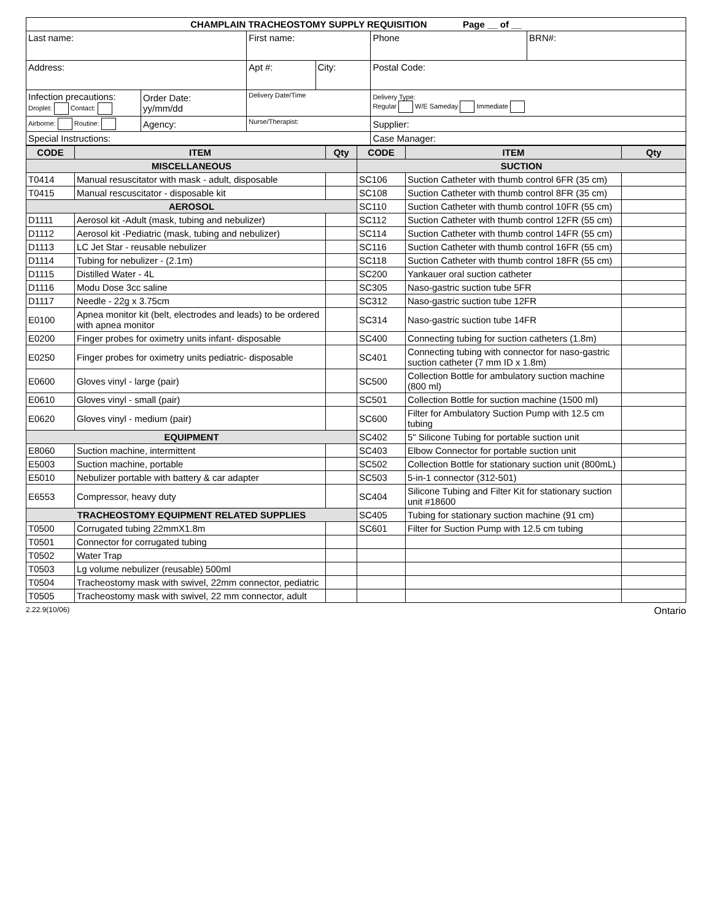| CHAMPLAIN TRACHEOSTOMY SUPPLY REQUISITION Page __ of __ | | | | | |
| Last name: | | First name: | | Phone | BRN#: |
| Address: | | Apt #: | City: | Postal Code: | |
| Infection precautions: Droplet: Contact: | Order Date: yy/mm/dd | Delivery Date/Time | | Delivery Type: Regular W/E Sameday Immediate | |
| Airborne: Routine: | Agency: | Nurse/Therapist: | | Supplier: | |
| Special Instructions: | | | | Case Manager: | |
| CODE | ITEM | Qty | CODE | ITEM | Qty |
| --- | --- | --- | --- | --- | --- |
| MISCELLANEOUS | | | SUCTION | | |
| T0414 | Manual resuscitator with mask - adult, disposable | | SC106 | Suction Catheter with thumb control 6FR (35 cm) | |
| T0415 | Manual rescuscitator - disposable kit | | SC108 | Suction Catheter with thumb control 8FR (35 cm) | |
| AEROSOL | | | SC110 | Suction Catheter with thumb control 10FR (55 cm) | |
| D1111 | Aerosol kit -Adult (mask, tubing and nebulizer) | | SC112 | Suction Catheter with thumb control 12FR (55 cm) | |
| D1112 | Aerosol kit -Pediatric (mask, tubing and nebulizer) | | SC114 | Suction Catheter with thumb control 14FR (55 cm) | |
| D1113 | LC Jet Star - reusable nebulizer | | SC116 | Suction Catheter with thumb control 16FR (55 cm) | |
| D1114 | Tubing for nebulizer - (2.1m) | | SC118 | Suction Catheter with thumb control 18FR (55 cm) | |
| D1115 | Distilled Water - 4L | | SC200 | Yankauer oral suction catheter | |
| D1116 | Modu Dose 3cc saline | | SC305 | Naso-gastric suction tube 5FR | |
| D1117 | Needle - 22g x 3.75cm | | SC312 | Naso-gastric suction tube 12FR | |
| E0100 | Apnea monitor kit (belt, electrodes and leads) to be ordered with apnea monitor | | SC314 | Naso-gastric suction tube 14FR | |
| E0200 | Finger probes for oximetry units infant- disposable | | SC400 | Connecting tubing for suction catheters (1.8m) | |
| E0250 | Finger probes for oximetry units pediatric- disposable | | SC401 | Connecting tubing with connector for naso-gastric suction catheter (7 mm ID x 1.8m) | |
| E0600 | Gloves vinyl - large (pair) | | SC500 | Collection Bottle for ambulatory suction machine (800 ml) | |
| E0610 | Gloves vinyl - small (pair) | | SC501 | Collection Bottle for suction machine (1500 ml) | |
| E0620 | Gloves vinyl - medium (pair) | | SC600 | Filter for Ambulatory Suction Pump with 12.5 cm tubing | |
| EQUIPMENT | | | SC402 | 5" Silicone Tubing for portable suction unit | |
| E8060 | Suction machine, intermittent | | SC403 | Elbow Connector for portable suction unit | |
| E5003 | Suction machine, portable | | SC502 | Collection Bottle for stationary suction unit (800mL) | |
| E5010 | Nebulizer portable with battery & car adapter | | SC503 | 5-in-1 connector (312-501) | |
| E6553 | Compressor, heavy duty | | SC404 | Silicone Tubing and Filter Kit for stationary suction unit #18600 | |
| TRACHEOSTOMY EQUIPMENT RELATED SUPPLIES | | | SC405 | Tubing for stationary suction machine (91 cm) | |
| T0500 | Corrugated tubing 22mmX1.8m | | SC601 | Filter for Suction Pump with 12.5 cm tubing | |
| T0501 | Connector for corrugated tubing | | | | |
| T0502 | Water Trap | | | | |
| T0503 | Lg volume nebulizer (reusable) 500ml | | | | |
| T0504 | Tracheostomy mask with swivel, 22mm connector, pediatric | | | | |
| T0505 | Tracheostomy mask with swivel, 22 mm connector, adult | | | | |
2.22.9(10/06) Ontario